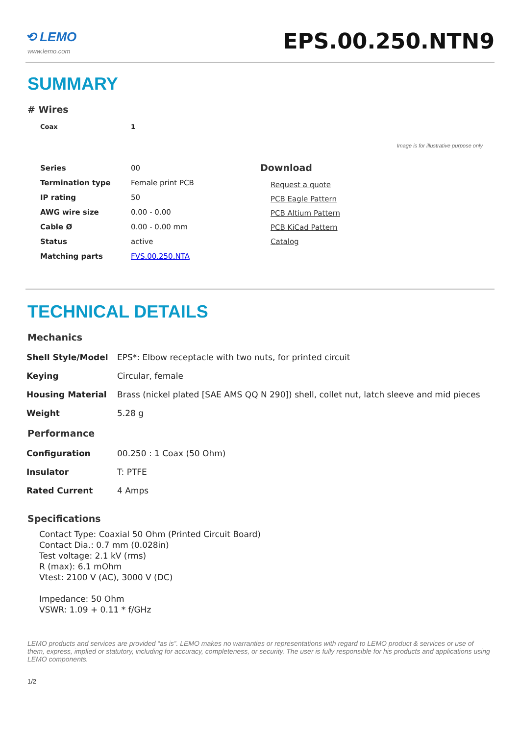⟲ LEMO
www.lemo.com
EPS.00.250.NTN9
SUMMARY
# Wires
| Coax | 1 |
Image is for illustrative purpose only
| Series | 00 |
| Termination type | Female print PCB |
| IP rating | 50 |
| AWG wire size | 0.00 - 0.00 |
| Cable Ø | 0.00 - 0.00 mm |
| Status | active |
| Matching parts | FVS.00.250.NTA |
Download
Request a quote
PCB Eagle Pattern
PCB Altium Pattern
PCB KiCad Pattern
Catalog
TECHNICAL DETAILS
Mechanics
| Shell Style/Model | EPS*: Elbow receptacle with two nuts, for printed circuit |
| Keying | Circular, female |
| Housing Material | Brass (nickel plated [SAE AMS QQ N 290]) shell, collet nut, latch sleeve and mid pieces |
| Weight | 5.28 g |
Performance
| Configuration | 00.250 : 1 Coax (50 Ohm) |
| Insulator | T: PTFE |
| Rated Current | 4 Amps |
Specifications
Contact Type: Coaxial 50 Ohm (Printed Circuit Board)
Contact Dia.: 0.7 mm (0.028in)
Test voltage: 2.1 kV (rms)
R (max): 6.1 mOhm
Vtest: 2100 V (AC), 3000 V (DC)
Impedance: 50 Ohm
VSWR: 1.09 + 0.11 * f/GHz
LEMO products and services are provided “as is”. LEMO makes no warranties or representations with regard to LEMO product & services or use of them, express, implied or statutory, including for accuracy, completeness, or security. The user is fully responsible for his products and applications using LEMO components.
1/2